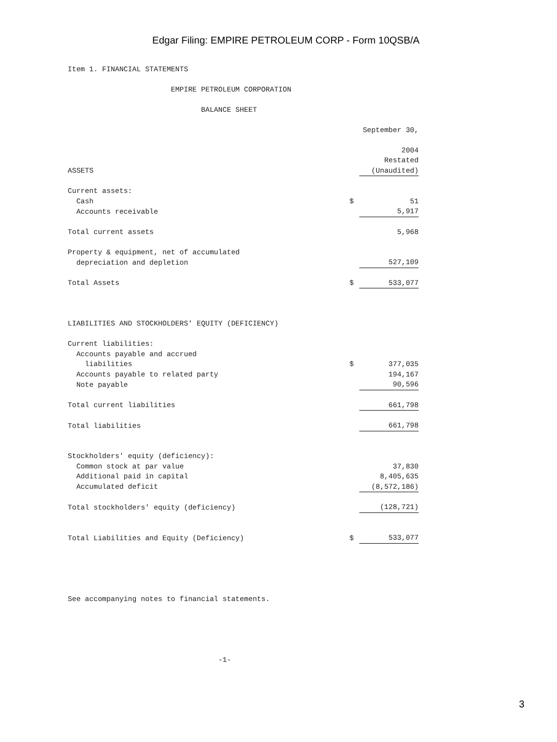Edgar Filing: EMPIRE PETROLEUM CORP - Form 10QSB/A
Item 1. FINANCIAL STATEMENTS
EMPIRE PETROLEUM CORPORATION
BALANCE SHEET
| | September 30, | |
| | | 2004 |
| | | Restated |
| ASSETS | | (Unaudited) |
| Current assets: | | |
| Cash | $ | 51 |
| Accounts receivable | | 5,917 |
| Total current assets | | 5,968 |
| Property & equipment, net of accumulated | | |
| depreciation and depletion | | 527,109 |
| Total Assets | $ | 533,077 |
| LIABILITIES AND STOCKHOLDERS' EQUITY (DEFICIENCY) | | |
| Current liabilities: | | |
| Accounts payable and accrued | | |
| liabilities | $ | 377,035 |
| Accounts payable to related party | | 194,167 |
| Note payable | | 90,596 |
| Total current liabilities | | 661,798 |
| Total liabilities | | 661,798 |
| Stockholders' equity (deficiency): | | |
| Common stock at par value | | 37,830 |
| Additional paid in capital | | 8,405,635 |
| Accumulated deficit | | (8,572,186) |
| Total stockholders' equity (deficiency) | | (128,721) |
| Total Liabilities and Equity (Deficiency) | $ | 533,077 |
See accompanying notes to financial statements.
-1-
3